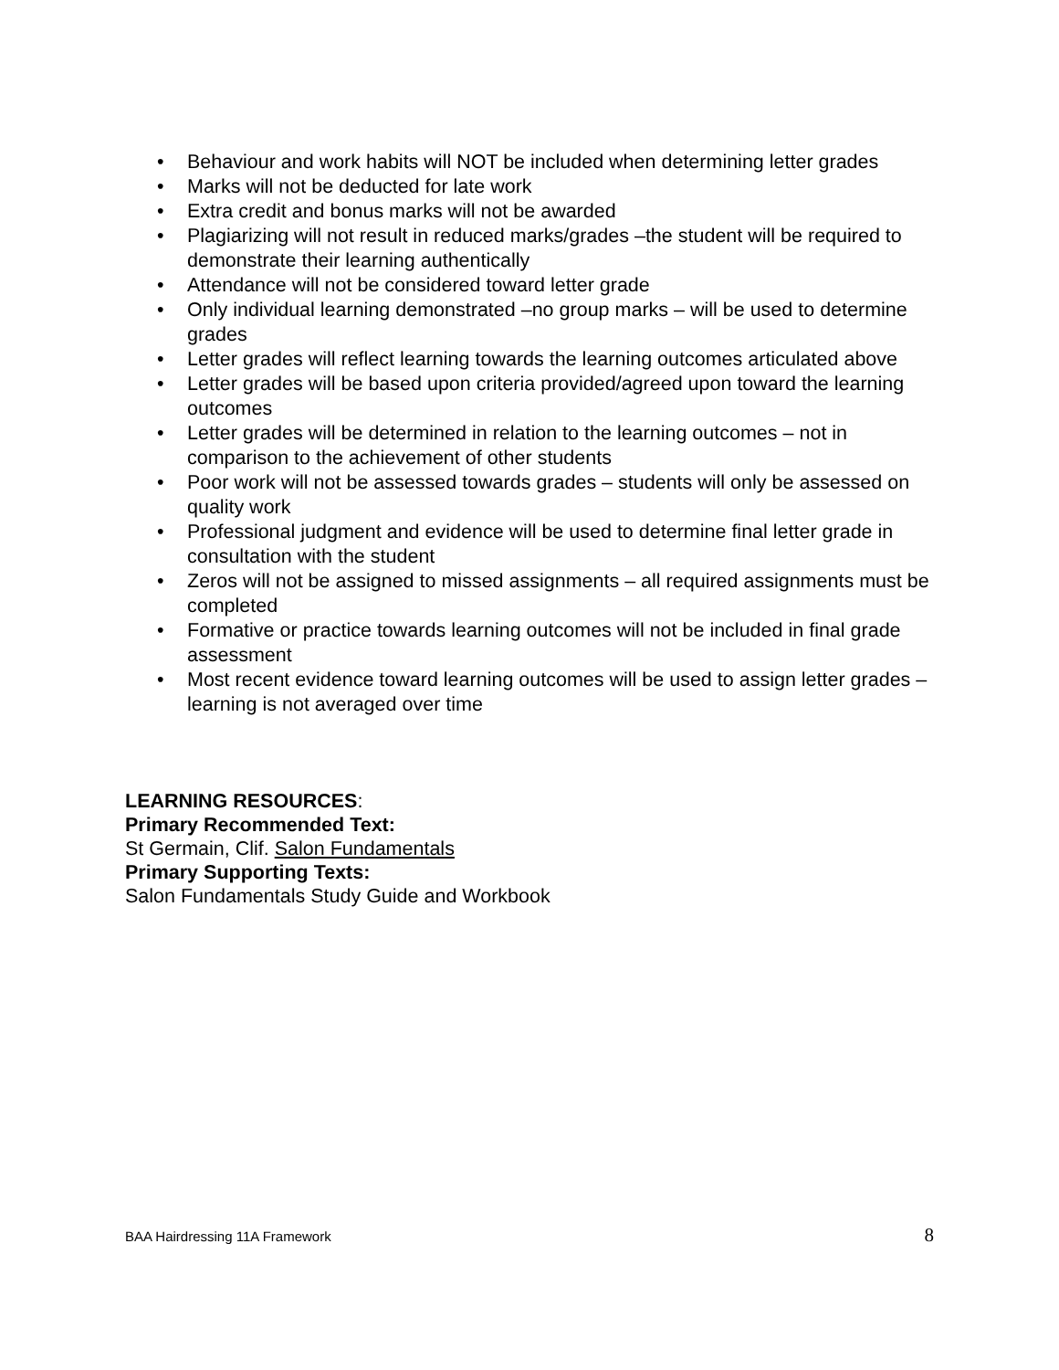• Behaviour and work habits will NOT be included when determining letter grades
• Marks will not be deducted for late work
• Extra credit and bonus marks will not be awarded
• Plagiarizing will not result in reduced marks/grades –the student will be required to demonstrate their learning authentically
• Attendance will not be considered toward letter grade
• Only individual learning demonstrated –no group marks – will be used to determine grades
• Letter grades will reflect learning towards the learning outcomes articulated above
• Letter grades will be based upon criteria provided/agreed upon toward the learning outcomes
• Letter grades will be determined in relation to the learning outcomes – not in comparison to the achievement of other students
• Poor work will not be assessed towards grades – students will only be assessed on quality work
• Professional judgment and evidence will be used to determine final letter grade in consultation with the student
• Zeros will not be assigned to missed assignments – all required assignments must be completed
• Formative or practice towards learning outcomes will not be included in final grade assessment
• Most recent evidence toward learning outcomes will be used to assign letter grades – learning is not averaged over time
LEARNING RESOURCES:
Primary Recommended Text:
St Germain, Clif. Salon Fundamentals
Primary Supporting Texts:
Salon Fundamentals Study Guide and Workbook
BAA Hairdressing 11A Framework 8